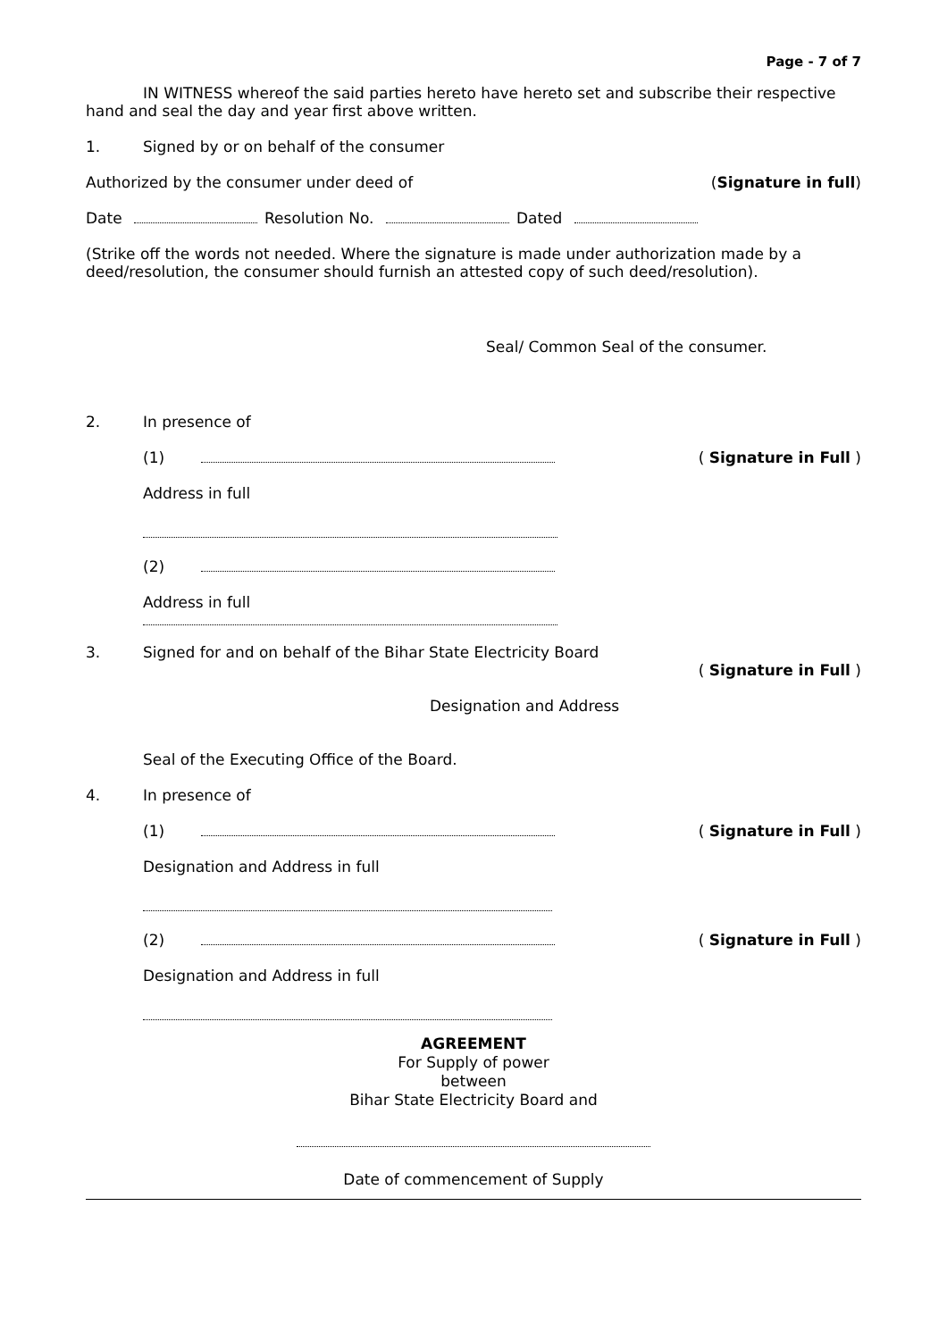Page - 7 of 7
IN WITNESS whereof the said parties hereto have hereto set and subscribe their respective hand and seal the day and year first above written.
1. Signed by or on behalf of the consumer
Authorized by the consumer under deed of (Signature in full)
Date Resolution No. Dated
(Strike off the words not needed. Where the signature is made under authorization made by a deed/resolution, the consumer should furnish an attested copy of such deed/resolution).
Seal/ Common Seal of the consumer.
2. In presence of
(1) ( Signature in Full )
Address in full
(2)
Address in full
3. Signed for and on behalf of the Bihar State Electricity Board
( Signature in Full )
Designation and Address
Seal of the Executing Office of the Board.
4. In presence of
(1) ( Signature in Full )
Designation and Address in full
(2) ( Signature in Full )
Designation and Address in full
AGREEMENT
For Supply of power
between
Bihar State Electricity Board and
Date of commencement of Supply